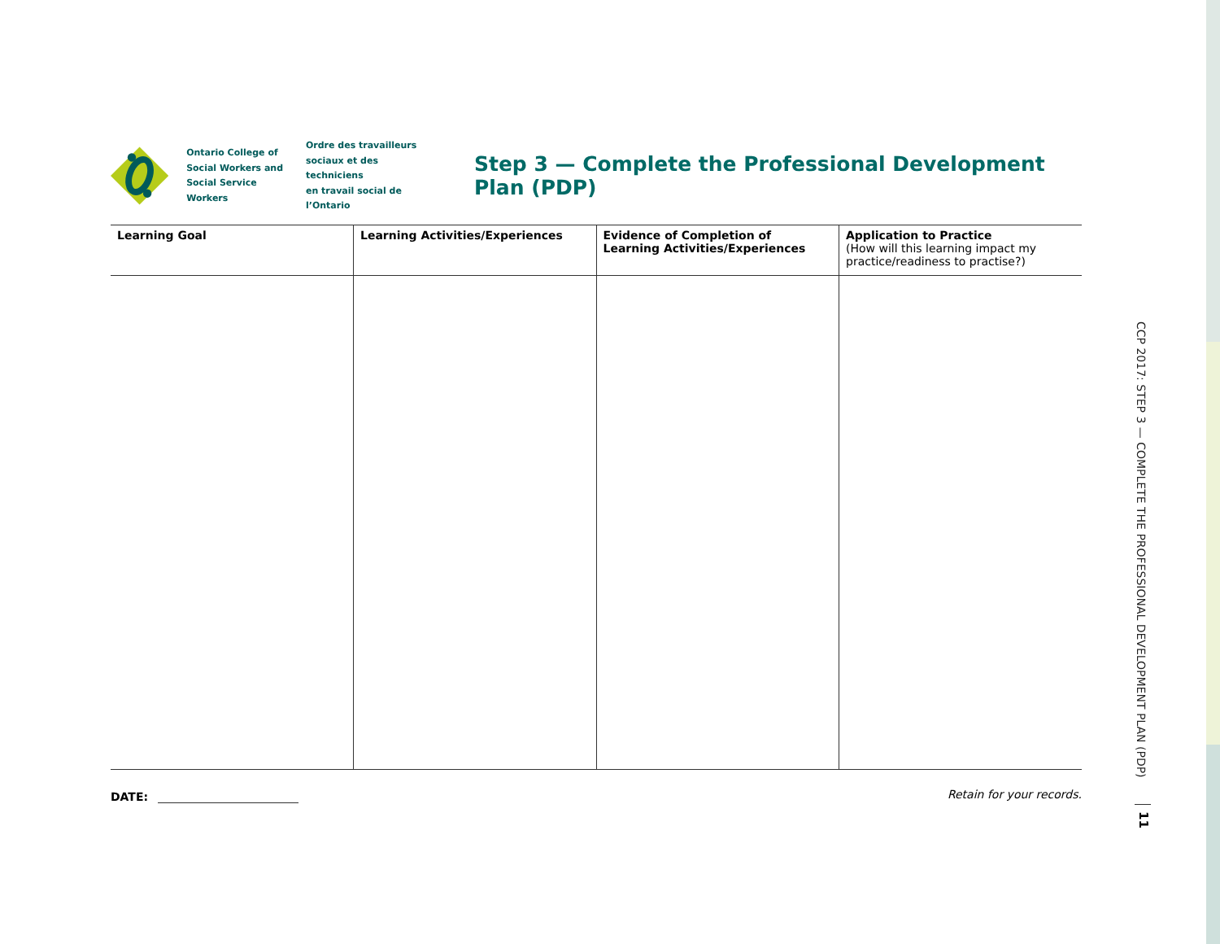Ontario College of
Social Workers and
Social Service Workers
Ordre des travailleurs
sociaux et des techniciens
en travail social de l’Ontario
Step 3 — Complete the Professional Development Plan (PDP)
| Learning Goal | Learning Activities/Experiences | Evidence of Completion of Learning Activities/Experiences | Application to Practice (How will this learning impact my practice/readiness to practise?) |
| --- | --- | --- | --- |
DATE: Retain for your records.
CCP 2017: STEP 3 — COMPLETE THE PROFESSIONAL DEVELOPMENT PLAN (PDP)
11